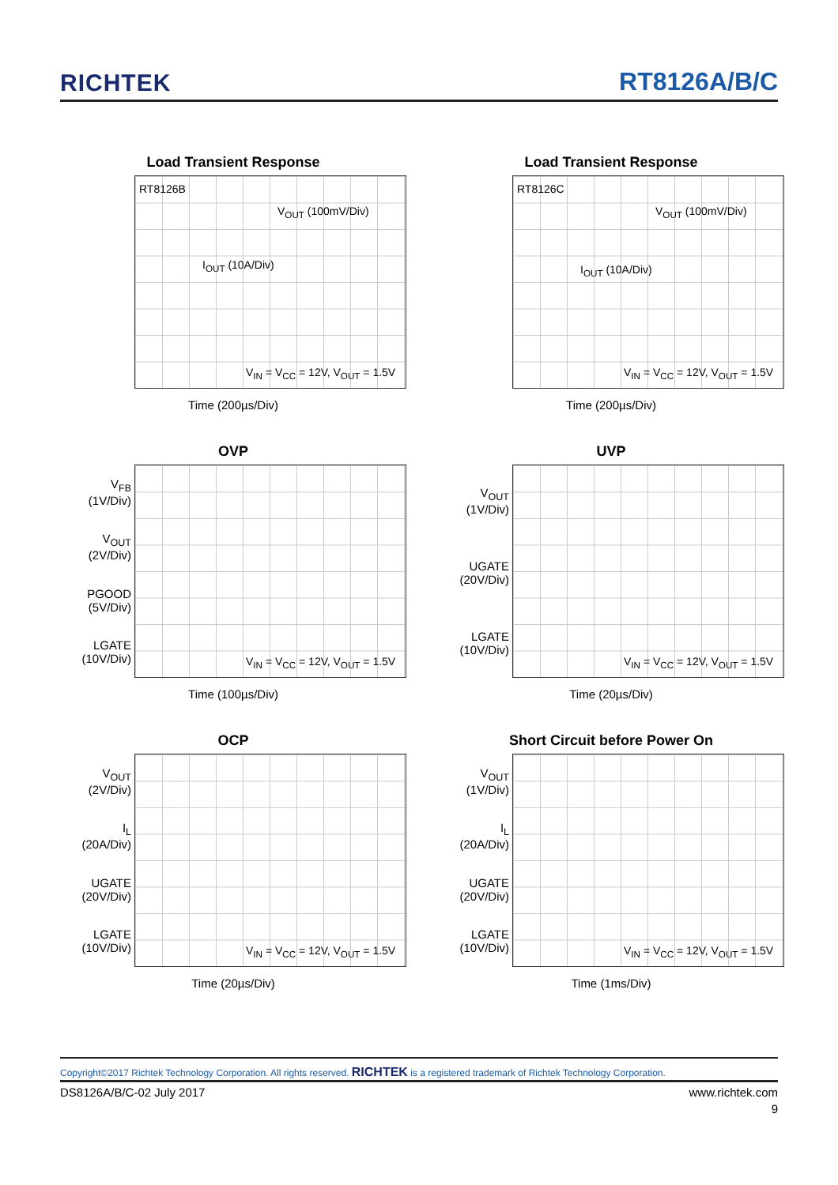RICHTEK RT8126A/B/C
Load Transient Response
RT8126B
V<sub>OUT</sub> (100mV/Div)
I<sub>OUT</sub> (10A/Div)
V<sub>IN</sub> = V<sub>CC</sub> = 12V, V<sub>OUT</sub> = 1.5V
Time (200µs/Div)
Load Transient Response
RT8126C
V<sub>OUT</sub> (100mV/Div)
I<sub>OUT</sub> (10A/Div)
V<sub>IN</sub> = V<sub>CC</sub> = 12V, V<sub>OUT</sub> = 1.5V
Time (200µs/Div)
OVP
V<sub>FB</sub>
(1V/Div)
V<sub>OUT</sub>
(2V/Div)
PGOOD
(5V/Div)
LGATE
(10V/Div)
V<sub>IN</sub> = V<sub>CC</sub> = 12V, V<sub>OUT</sub> = 1.5V
Time (100µs/Div)
UVP
V<sub>OUT</sub>
(1V/Div)
UGATE
(20V/Div)
LGATE
(10V/Div)
V<sub>IN</sub> = V<sub>CC</sub> = 12V, V<sub>OUT</sub> = 1.5V
Time (20µs/Div)
OCP
V<sub>OUT</sub>
(2V/Div)
I<sub>L</sub>
(20A/Div)
UGATE
(20V/Div)
LGATE
(10V/Div)
V<sub>IN</sub> = V<sub>CC</sub> = 12V, V<sub>OUT</sub> = 1.5V
Time (20µs/Div)
Short Circuit before Power On
V<sub>OUT</sub>
(1V/Div)
I<sub>L</sub>
(20A/Div)
UGATE
(20V/Div)
LGATE
(10V/Div)
V<sub>IN</sub> = V<sub>CC</sub> = 12V, V<sub>OUT</sub> = 1.5V
Time (1ms/Div)
Copyright©2017 Richtek Technology Corporation. All rights reserved. RICHTEK is a registered trademark of Richtek Technology Corporation.
DS8126A/B/C-02 July 2017 www.richtek.com
9